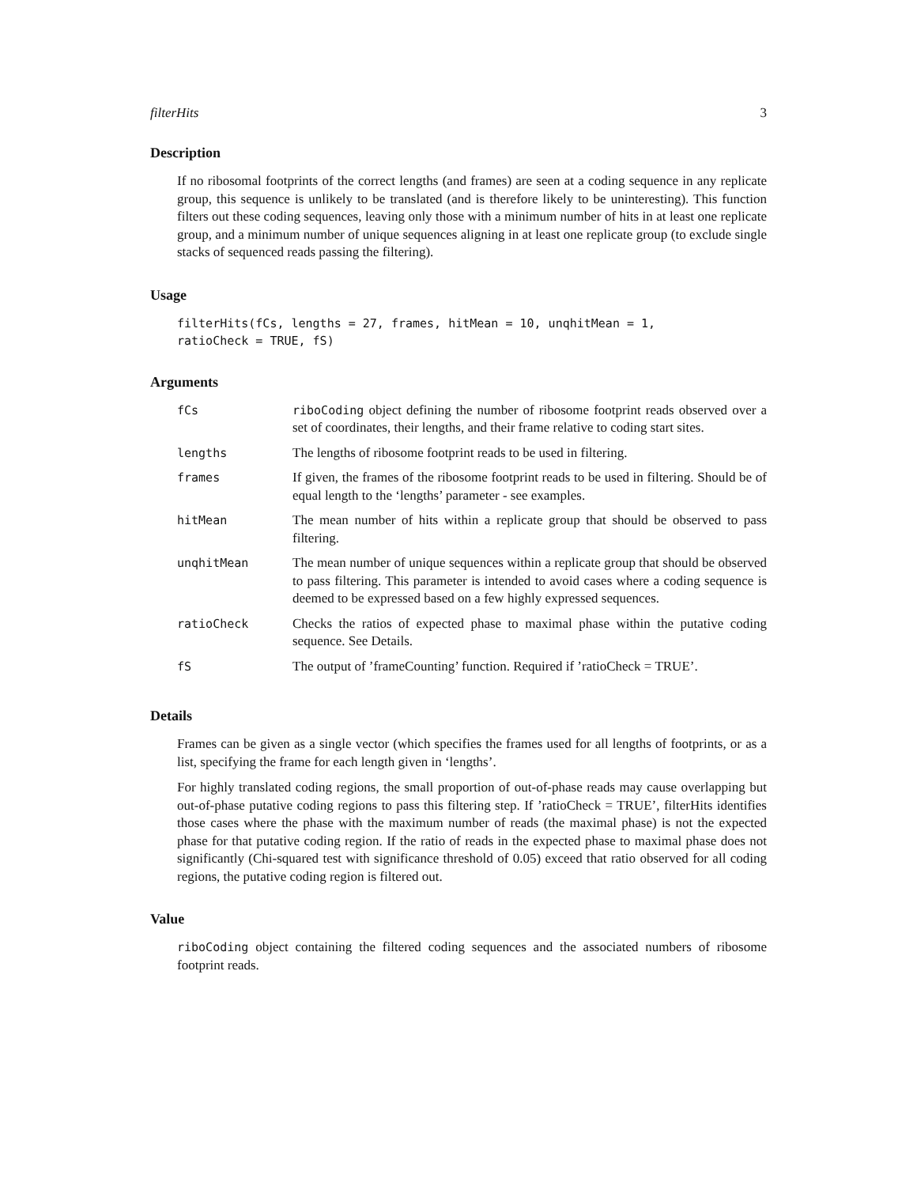filterHits 3
Description
If no ribosomal footprints of the correct lengths (and frames) are seen at a coding sequence in any replicate group, this sequence is unlikely to be translated (and is therefore likely to be uninteresting). This function filters out these coding sequences, leaving only those with a minimum number of hits in at least one replicate group, and a minimum number of unique sequences aligning in at least one replicate group (to exclude single stacks of sequenced reads passing the filtering).
Usage
filterHits(fCs, lengths = 27, frames, hitMean = 10, unqhitMean = 1,
ratioCheck = TRUE, fS)
Arguments
| fCs | riboCoding object defining the number of ribosome footprint reads observed over a set of coordinates, their lengths, and their frame relative to coding start sites. |
| lengths | The lengths of ribosome footprint reads to be used in filtering. |
| frames | If given, the frames of the ribosome footprint reads to be used in filtering. Should be of equal length to the ‘lengths’ parameter - see examples. |
| hitMean | The mean number of hits within a replicate group that should be observed to pass filtering. |
| unqhitMean | The mean number of unique sequences within a replicate group that should be observed to pass filtering. This parameter is intended to avoid cases where a coding sequence is deemed to be expressed based on a few highly expressed sequences. |
| ratioCheck | Checks the ratios of expected phase to maximal phase within the putative coding sequence. See Details. |
| fS | The output of ’frameCounting’ function. Required if ’ratioCheck = TRUE’. |
Details
Frames can be given as a single vector (which specifies the frames used for all lengths of footprints, or as a list, specifying the frame for each length given in ‘lengths’.
For highly translated coding regions, the small proportion of out-of-phase reads may cause overlapping but out-of-phase putative coding regions to pass this filtering step. If ’ratioCheck = TRUE’, filterHits identifies those cases where the phase with the maximum number of reads (the maximal phase) is not the expected phase for that putative coding region. If the ratio of reads in the expected phase to maximal phase does not significantly (Chi-squared test with significance threshold of 0.05) exceed that ratio observed for all coding regions, the putative coding region is filtered out.
Value
riboCoding object containing the filtered coding sequences and the associated numbers of ribosome footprint reads.